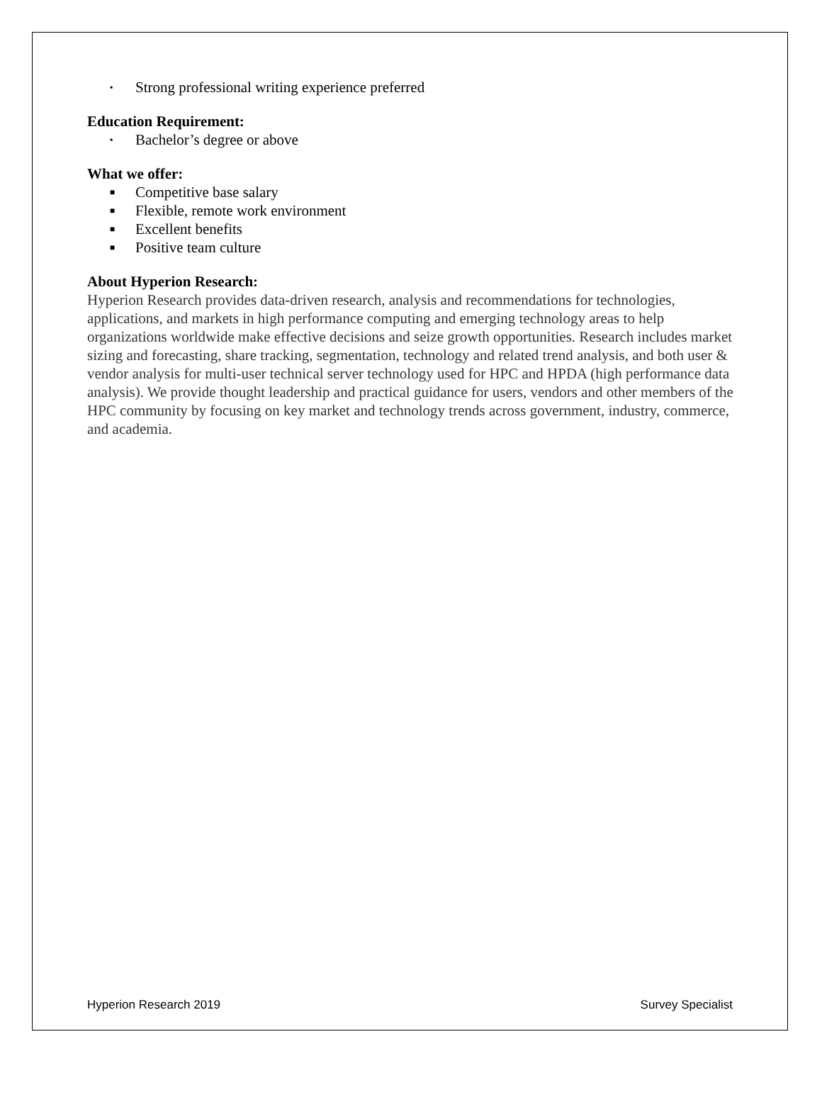▪ Strong professional writing experience preferred
Education Requirement:
▪ Bachelor’s degree or above
What we offer:
■ Competitive base salary
■ Flexible, remote work environment
■ Excellent benefits
■ Positive team culture
About Hyperion Research:
Hyperion Research provides data-driven research, analysis and recommendations for technologies, applications, and markets in high performance computing and emerging technology areas to help organizations worldwide make effective decisions and seize growth opportunities. Research includes market sizing and forecasting, share tracking, segmentation, technology and related trend analysis, and both user & vendor analysis for multi-user technical server technology used for HPC and HPDA (high performance data analysis). We provide thought leadership and practical guidance for users, vendors and other members of the HPC community by focusing on key market and technology trends across government, industry, commerce, and academia.
Hyperion Research 2019 Survey Specialist